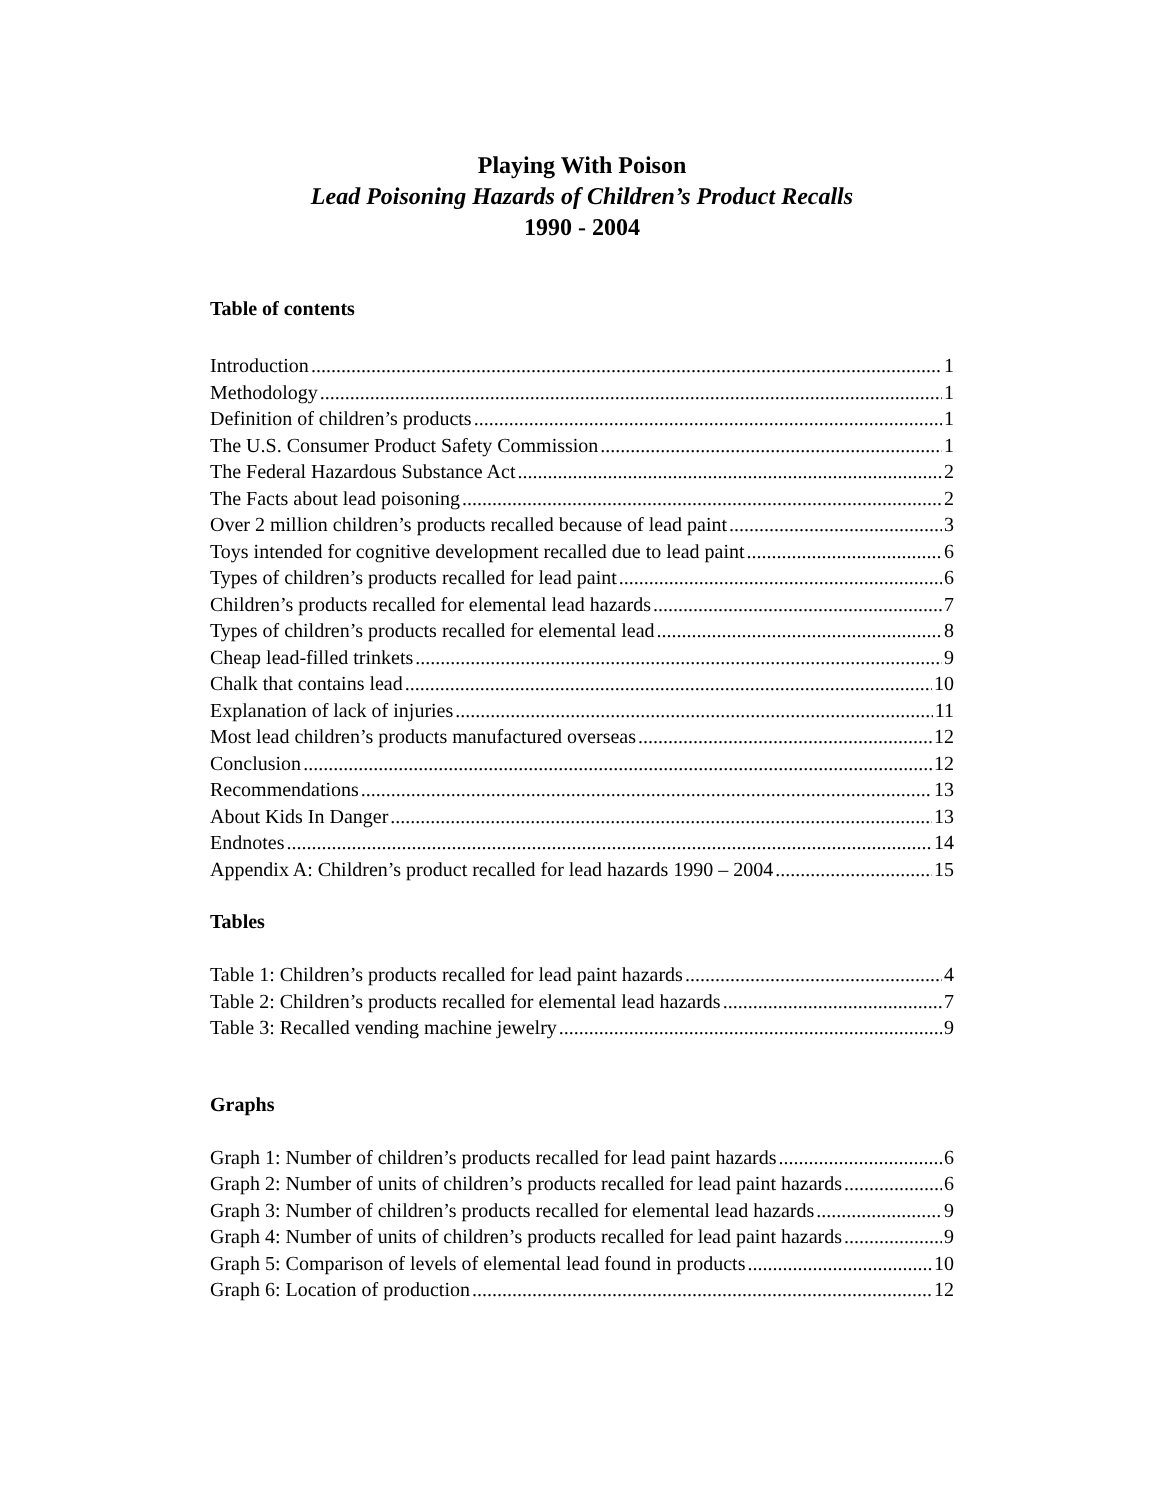Playing With Poison
Lead Poisoning Hazards of Children’s Product Recalls
1990 - 2004
Table of contents
Introduction 1
Methodology 1
Definition of children’s products 1
The U.S. Consumer Product Safety Commission 1
The Federal Hazardous Substance Act 2
The Facts about lead poisoning 2
Over 2 million children’s products recalled because of lead paint 3
Toys intended for cognitive development recalled due to lead paint 6
Types of children’s products recalled for lead paint 6
Children’s products recalled for elemental lead hazards 7
Types of children’s products recalled for elemental lead 8
Cheap lead-filled trinkets 9
Chalk that contains lead 10
Explanation of lack of injuries 11
Most lead children’s products manufactured overseas 12
Conclusion 12
Recommendations 13
About Kids In Danger 13
Endnotes 14
Appendix A: Children’s product recalled for lead hazards 1990 – 2004 15
Tables
Table 1: Children’s products recalled for lead paint hazards 4
Table 2: Children’s products recalled for elemental lead hazards 7
Table 3: Recalled vending machine jewelry 9
Graphs
Graph 1: Number of children’s products recalled for lead paint hazards 6
Graph 2: Number of units of children’s products recalled for lead paint hazards 6
Graph 3: Number of children’s products recalled for elemental lead hazards 9
Graph 4: Number of units of children’s products recalled for lead paint hazards 9
Graph 5: Comparison of levels of elemental lead found in products 10
Graph 6: Location of production 12